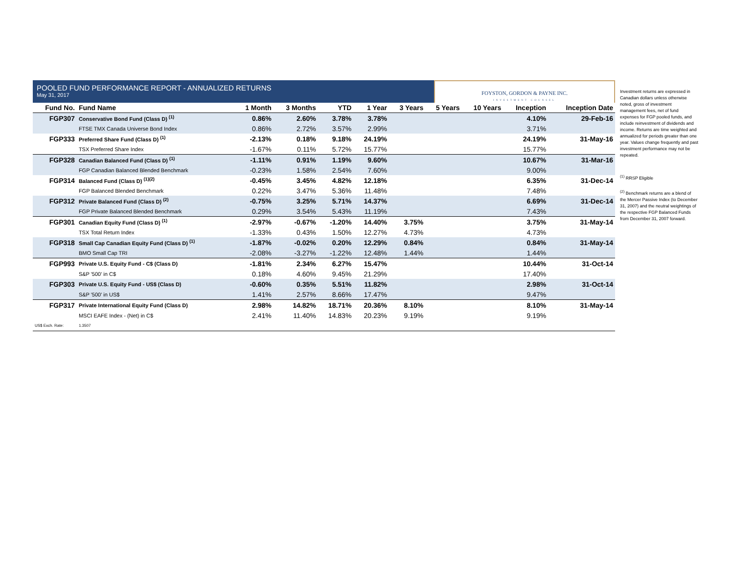POOLED FUND PERFORMANCE REPORT - ANNUALIZED RETURNS
May 31, 2017
FOYSTON, GORDON & PAYNE INC.
INVESTMENT COUNSEL
| Fund No. | Fund Name | 1 Month | 3 Months | YTD | 1 Year | 3 Years | 5 Years | 10 Years | Inception | Inception Date |
| --- | --- | --- | --- | --- | --- | --- | --- | --- | --- | --- |
| FGP307 | Conservative Bond Fund (Class D) <sup>(1)</sup> | 0.86% | 2.60% | 3.78% | 3.78% | | | | 4.10% | 29-Feb-16 |
| | FTSE TMX Canada Universe Bond Index | 0.86% | 2.72% | 3.57% | 2.99% | | | | 3.71% | |
| FGP333 | Preferred Share Fund (Class D) <sup>(1)</sup> | -2.13% | 0.18% | 9.18% | 24.19% | | | | 24.19% | 31-May-16 |
| | TSX Preferred Share Index | -1.67% | 0.11% | 5.72% | 15.77% | | | | 15.77% | |
| FGP328 | Canadian Balanced Fund (Class D) <sup>(1)</sup> | -1.11% | 0.91% | 1.19% | 9.60% | | | | 10.67% | 31-Mar-16 |
| | FGP Canadian Balanced Blended Benchmark | -0.23% | 1.58% | 2.54% | 7.60% | | | | 9.00% | |
| FGP314 | Balanced Fund (Class D) <sup>(1)(2)</sup> | -0.45% | 3.45% | 4.82% | 12.18% | | | | 6.35% | 31-Dec-14 |
| | FGP Balanced Blended Benchmark | 0.22% | 3.47% | 5.36% | 11.48% | | | | 7.48% | |
| FGP312 | Private Balanced Fund (Class D) <sup>(2)</sup> | -0.75% | 3.25% | 5.71% | 14.37% | | | | 6.69% | 31-Dec-14 |
| | FGP Private Balanced Blended Benchmark | 0.29% | 3.54% | 5.43% | 11.19% | | | | 7.43% | |
| FGP301 | Canadian Equity Fund (Class D) <sup>(1)</sup> | -2.97% | -0.67% | -1.20% | 14.40% | 3.75% | | | 3.75% | 31-May-14 |
| | TSX Total Return Index | -1.33% | 0.43% | 1.50% | 12.27% | 4.73% | | | 4.73% | |
| FGP318 | Small Cap Canadian Equity Fund (Class D) <sup>(1)</sup> | -1.87% | -0.02% | 0.20% | 12.29% | 0.84% | | | 0.84% | 31-May-14 |
| | BMO Small Cap TRI | -2.08% | -3.27% | -1.22% | 12.48% | 1.44% | | | 1.44% | |
| FGP993 | Private U.S. Equity Fund - C$ (Class D) | -1.81% | 2.34% | 6.27% | 15.47% | | | | 10.44% | 31-Oct-14 |
| | S&P '500' in C$ | 0.18% | 4.60% | 9.45% | 21.29% | | | | 17.40% | |
| FGP303 | Private U.S. Equity Fund - US$ (Class D) | -0.60% | 0.35% | 5.51% | 11.82% | | | | 2.98% | 31-Oct-14 |
| | S&P '500' in US$ | 1.41% | 2.57% | 8.66% | 17.47% | | | | 9.47% | |
| FGP317 | Private International Equity Fund (Class D) | 2.98% | 14.82% | 18.71% | 20.36% | 8.10% | | | 8.10% | 31-May-14 |
| | MSCI EAFE Index - (Net) in C$ | 2.41% | 11.40% | 14.83% | 20.23% | 9.19% | | | 9.19% | |
| US$ Exch. Rate: | 1.3507 | | | | | | | | | |
Investment returns are expressed in Canadian dollars unless otherwise noted, gross of investment management fees, net of fund expenses for FGP pooled funds, and include reinvestment of dividends and income. Returns are time weighted and annualized for periods greater than one year. Values change frequently and past investment performance may not be repeated.
<sup>(1)</sup> RRSP Eligible
<sup>(2)</sup> Benchmark returns are a blend of the Mercer Passive Index (to December 31, 2007) and the neutral weightings of the respective FGP Balanced Funds from December 31, 2007 forward.